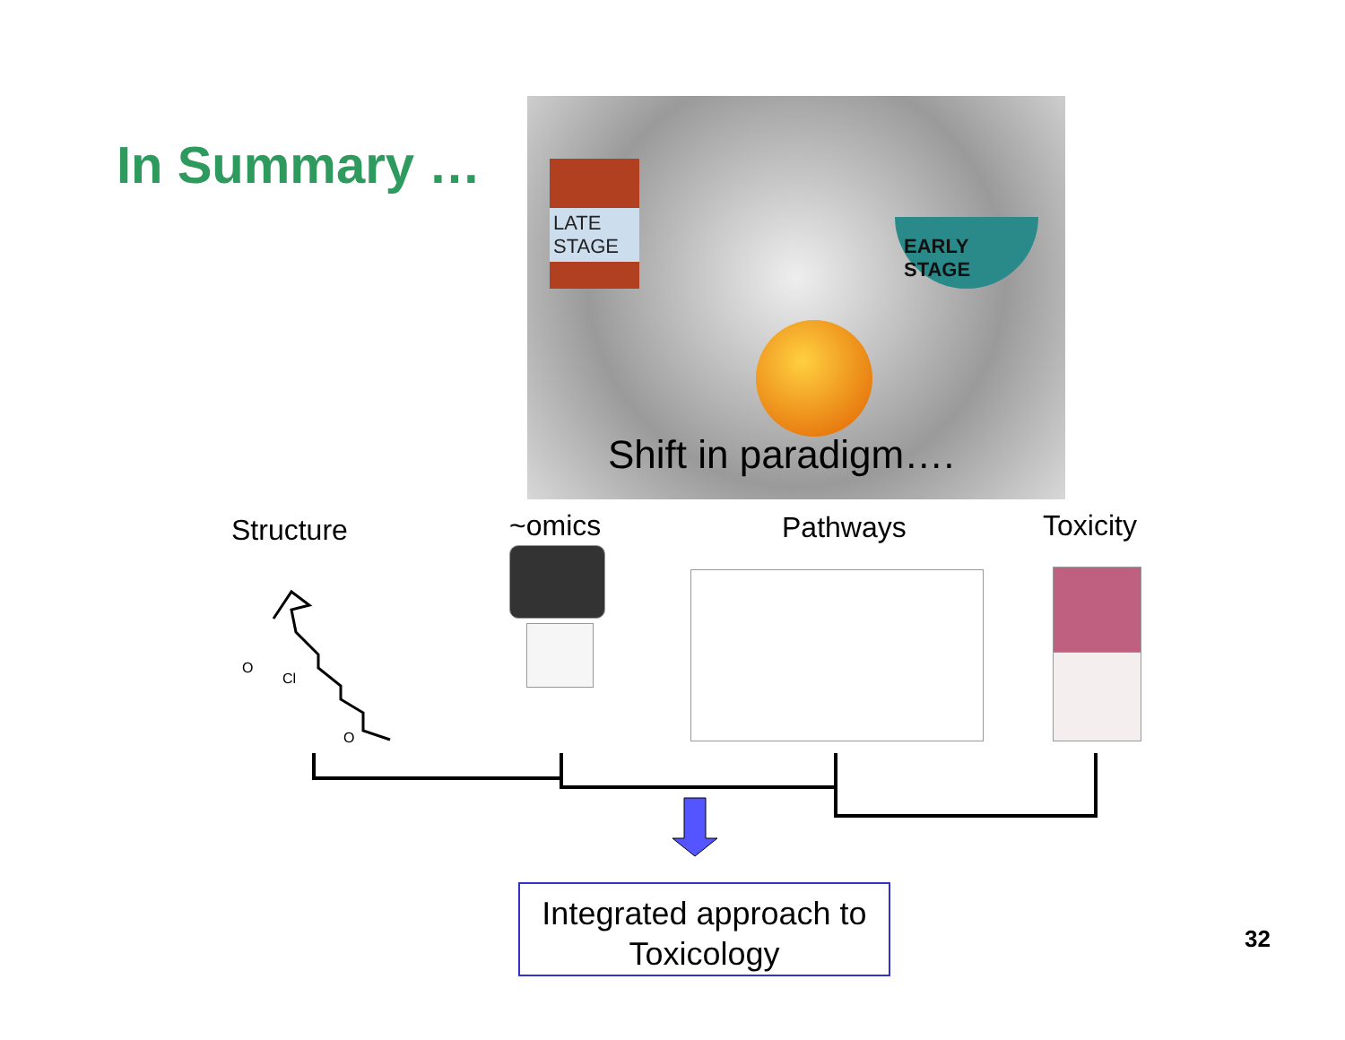In Summary …
LATE STAGE
EARLY STAGE
Shift in paradigm….
Structure ~omics Pathways Toxicity
O
Cl
O
Integrated approach to
Toxicology
32